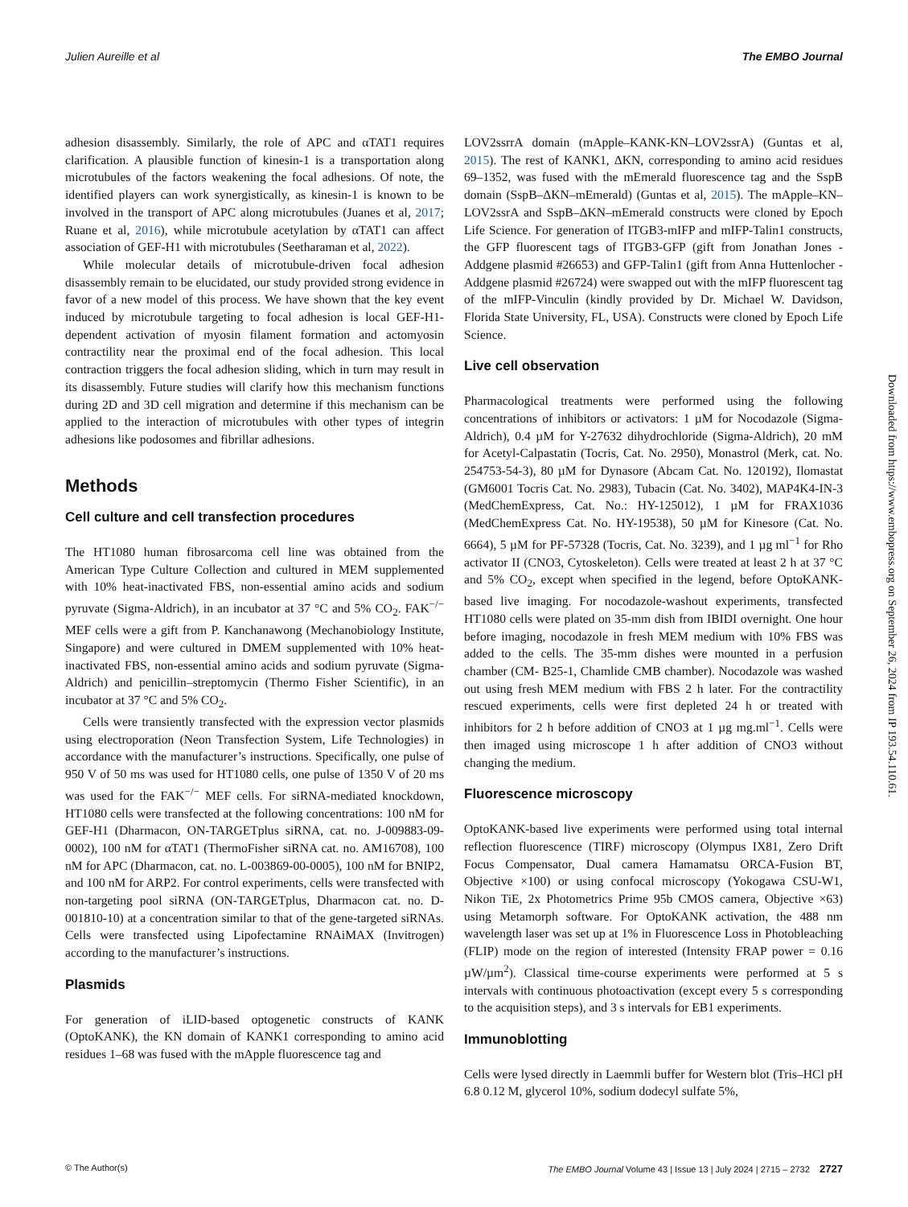Julien Aureille et al The EMBO Journal
adhesion disassembly. Similarly, the role of APC and αTAT1 requires clarification. A plausible function of kinesin-1 is a transportation along microtubules of the factors weakening the focal adhesions. Of note, the identified players can work synergistically, as kinesin-1 is known to be involved in the transport of APC along microtubules (Juanes et al, 2017; Ruane et al, 2016), while microtubule acetylation by αTAT1 can affect association of GEF-H1 with microtubules (Seetharaman et al, 2022).
While molecular details of microtubule-driven focal adhesion disassembly remain to be elucidated, our study provided strong evidence in favor of a new model of this process. We have shown that the key event induced by microtubule targeting to focal adhesion is local GEF-H1-dependent activation of myosin filament formation and actomyosin contractility near the proximal end of the focal adhesion. This local contraction triggers the focal adhesion sliding, which in turn may result in its disassembly. Future studies will clarify how this mechanism functions during 2D and 3D cell migration and determine if this mechanism can be applied to the interaction of microtubules with other types of integrin adhesions like podosomes and fibrillar adhesions.
Methods
Cell culture and cell transfection procedures
The HT1080 human fibrosarcoma cell line was obtained from the American Type Culture Collection and cultured in MEM supplemented with 10% heat-inactivated FBS, non-essential amino acids and sodium pyruvate (Sigma-Aldrich), in an incubator at 37 °C and 5% CO<sub>2</sub>. FAK<sup>−/−</sup> MEF cells were a gift from P. Kanchanawong (Mechanobiology Institute, Singapore) and were cultured in DMEM supplemented with 10% heat-inactivated FBS, non-essential amino acids and sodium pyruvate (Sigma-Aldrich) and penicillin–streptomycin (Thermo Fisher Scientific), in an incubator at 37 °C and 5% CO<sub>2</sub>.
Cells were transiently transfected with the expression vector plasmids using electroporation (Neon Transfection System, Life Technologies) in accordance with the manufacturer’s instructions. Specifically, one pulse of 950 V of 50 ms was used for HT1080 cells, one pulse of 1350 V of 20 ms was used for the FAK<sup>−/−</sup> MEF cells. For siRNA-mediated knockdown, HT1080 cells were transfected at the following concentrations: 100 nM for GEF-H1 (Dharmacon, ON-TARGETplus siRNA, cat. no. J-009883-09-0002), 100 nM for αTAT1 (ThermoFisher siRNA cat. no. AM16708), 100 nM for APC (Dharmacon, cat. no. L-003869-00-0005), 100 nM for BNIP2, and 100 nM for ARP2. For control experiments, cells were transfected with non-targeting pool siRNA (ON-TARGETplus, Dharmacon cat. no. D-001810-10) at a concentration similar to that of the gene-targeted siRNAs. Cells were transfected using Lipofectamine RNAiMAX (Invitrogen) according to the manufacturer’s instructions.
Plasmids
For generation of iLID-based optogenetic constructs of KANK (OptoKANK), the KN domain of KANK1 corresponding to amino acid residues 1–68 was fused with the mApple fluorescence tag and
LOV2ssrrA domain (mApple–KANK-KN–LOV2ssrA) (Guntas et al, 2015). The rest of KANK1, ΔKN, corresponding to amino acid residues 69–1352, was fused with the mEmerald fluorescence tag and the SspB domain (SspB–ΔKN–mEmerald) (Guntas et al, 2015). The mApple–KN–LOV2ssrA and SspB–ΔKN–mEmerald constructs were cloned by Epoch Life Science. For generation of ITGB3-mIFP and mIFP-Talin1 constructs, the GFP fluorescent tags of ITGB3-GFP (gift from Jonathan Jones - Addgene plasmid #26653) and GFP-Talin1 (gift from Anna Huttenlocher - Addgene plasmid #26724) were swapped out with the mIFP fluorescent tag of the mIFP-Vinculin (kindly provided by Dr. Michael W. Davidson, Florida State University, FL, USA). Constructs were cloned by Epoch Life Science.
Live cell observation
Pharmacological treatments were performed using the following concentrations of inhibitors or activators: 1 µM for Nocodazole (Sigma-Aldrich), 0.4 µM for Y-27632 dihydrochloride (Sigma-Aldrich), 20 mM for Acetyl-Calpastatin (Tocris, Cat. No. 2950), Monastrol (Merk, cat. No. 254753-54-3), 80 µM for Dynasore (Abcam Cat. No. 120192), Ilomastat (GM6001 Tocris Cat. No. 2983), Tubacin (Cat. No. 3402), MAP4K4-IN-3 (MedChemExpress, Cat. No.: HY-125012), 1 µM for FRAX1036 (MedChemExpress Cat. No. HY-19538), 50 µM for Kinesore (Cat. No. 6664), 5 µM for PF-57328 (Tocris, Cat. No. 3239), and 1 µg ml<sup>−1</sup> for Rho activator II (CNO3, Cytoskeleton). Cells were treated at least 2 h at 37 °C and 5% CO<sub>2</sub>, except when specified in the legend, before OptoKANK-based live imaging. For nocodazole-washout experiments, transfected HT1080 cells were plated on 35-mm dish from IBIDI overnight. One hour before imaging, nocodazole in fresh MEM medium with 10% FBS was added to the cells. The 35-mm dishes were mounted in a perfusion chamber (CM- B25-1, Chamlide CMB chamber). Nocodazole was washed out using fresh MEM medium with FBS 2 h later. For the contractility rescued experiments, cells were first depleted 24 h or treated with inhibitors for 2 h before addition of CNO3 at 1 µg mg.ml<sup>−1</sup>. Cells were then imaged using microscope 1 h after addition of CNO3 without changing the medium.
Fluorescence microscopy
OptoKANK-based live experiments were performed using total internal reflection fluorescence (TIRF) microscopy (Olympus IX81, Zero Drift Focus Compensator, Dual camera Hamamatsu ORCA-Fusion BT, Objective ×100) or using confocal microscopy (Yokogawa CSU-W1, Nikon TiE, 2x Photometrics Prime 95b CMOS camera, Objective ×63) using Metamorph software. For OptoKANK activation, the 488 nm wavelength laser was set up at 1% in Fluorescence Loss in Photobleaching (FLIP) mode on the region of interested (Intensity FRAP power = 0.16 µW/µm<sup>2</sup>). Classical time-course experiments were performed at 5 s intervals with continuous photoactivation (except every 5 s corresponding to the acquisition steps), and 3 s intervals for EB1 experiments.
Immunoblotting
Cells were lysed directly in Laemmli buffer for Western blot (Tris–HCl pH 6.8 0.12 M, glycerol 10%, sodium dodecyl sulfate 5%,
Downloaded from https://www.embopress.org on September 26, 2024 from IP 193.54.110.61.
© The Author(s) The EMBO Journal Volume 43 | Issue 13 | July 2024 | 2715 – 2732 2727